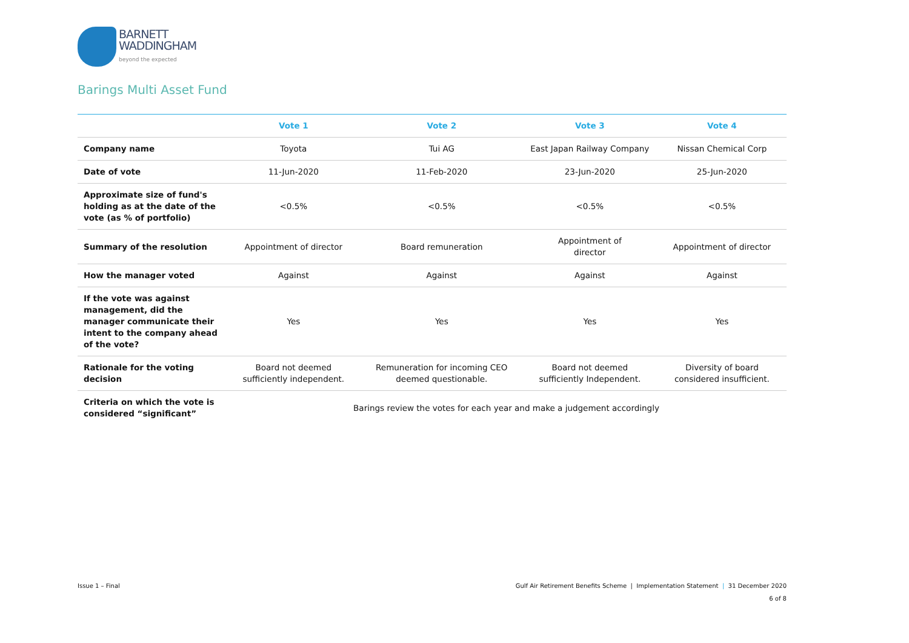BARNETT
WADDINGHAM
beyond the expected
Barings Multi Asset Fund
| | Vote 1 | Vote 2 | Vote 3 | Vote 4 |
| --- | --- | --- | --- | --- |
| Company name | Toyota | Tui AG | East Japan Railway Company | Nissan Chemical Corp |
| Date of vote | 11-Jun-2020 | 11-Feb-2020 | 23-Jun-2020 | 25-Jun-2020 |
| Approximate size of fund's holding as at the date of the vote (as % of portfolio) | <0.5% | <0.5% | <0.5% | <0.5% |
| Summary of the resolution | Appointment of director | Board remuneration | Appointment of director | Appointment of director |
| How the manager voted | Against | Against | Against | Against |
| If the vote was against management, did the manager communicate their intent to the company ahead of the vote? | Yes | Yes | Yes | Yes |
| Rationale for the voting decision | Board not deemed sufficiently independent. | Remuneration for incoming CEO deemed questionable. | Board not deemed sufficiently Independent. | Diversity of board considered insufficient. |
| Criteria on which the vote is considered “significant” | Barings review the votes for each year and make a judgement accordingly | | | |
Issue 1 – Final Gulf Air Retirement Benefits Scheme | Implementation Statement | 31 December 2020
6 of 8